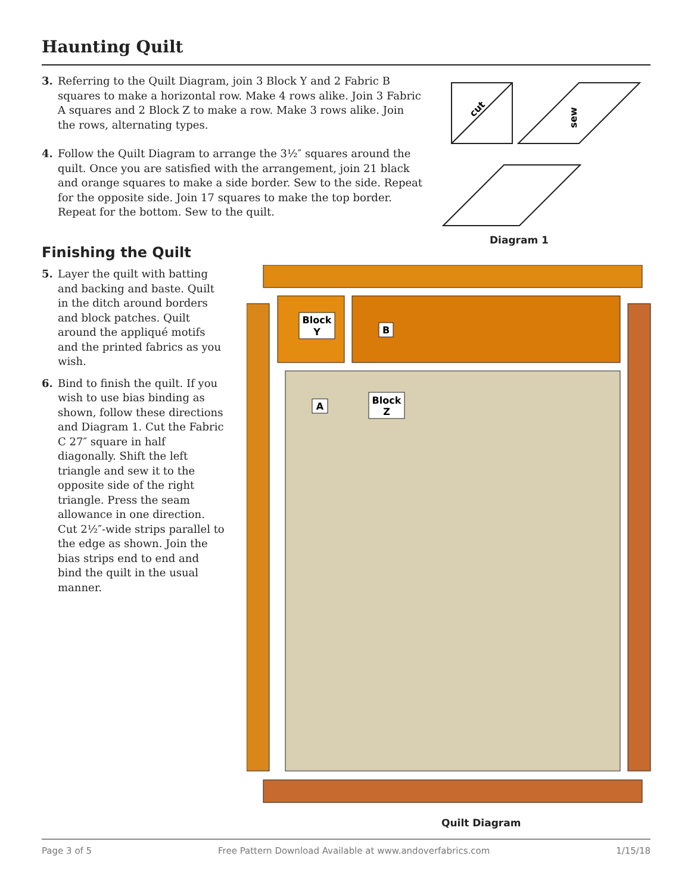Haunting Quilt
3. Referring to the Quilt Diagram, join 3 Block Y and 2 Fabric B squares to make a horizontal row. Make 4 rows alike. Join 3 Fabric A squares and 2 Block Z to make a row. Make 3 rows alike. Join the rows, alternating types.
4. Follow the Quilt Diagram to arrange the 3½″ squares around the quilt. Once you are satisfied with the arrangement, join 21 black and orange squares to make a side border. Sew to the side. Repeat for the opposite side. Join 17 squares to make the top border. Repeat for the bottom. Sew to the quilt.
cut
sew
Diagram 1
Finishing the Quilt
5. Layer the quilt with batting and backing and baste. Quilt in the ditch around borders and block patches. Quilt around the appliqué motifs and the printed fabrics as you wish.
6. Bind to finish the quilt. If you wish to use bias binding as shown, follow these directions and Diagram 1. Cut the Fabric C 27″ square in half diagonally. Shift the left triangle and sew it to the opposite side of the right triangle. Press the seam allowance in one direction. Cut 2½″-wide strips parallel to the edge as shown. Join the bias strips end to end and bind the quilt in the usual manner.
Block
Y
B
A
Block
Z
Quilt Diagram
Page 3 of 5 Free Pattern Download Available at www.andoverfabrics.com 1/15/18